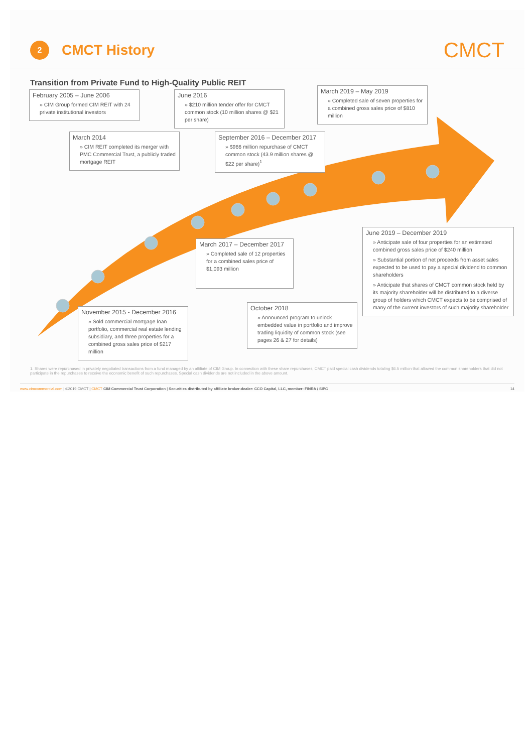2
CMCT History
CMCT
Transition from Private Fund to High-Quality Public REIT
February 2005 – June 2006
» CIM Group formed CIM REIT with 24 private institutional investors
March 2014
» CIM REIT completed its merger with PMC Commercial Trust, a publicly traded mortgage REIT
June 2016
» $210 million tender offer for CMCT common stock (10 million shares @ $21 per share)
September 2016 – December 2017
» $966 million repurchase of CMCT common stock (43.9 million shares @ $22 per share)<sup>1</sup>
March 2019 – May 2019
» Completed sale of seven properties for a combined gross sales price of $810 million
March 2017 – December 2017
» Completed sale of 12 properties for a combined sales price of $1,093 million
June 2019 – December 2019
» Anticipate sale of four properties for an estimated combined gross sales price of $240 million
» Substantial portion of net proceeds from asset sales expected to be used to pay a special dividend to common shareholders
» Anticipate that shares of CMCT common stock held by its majority shareholder will be distributed to a diverse group of holders which CMCT expects to be comprised of many of the current investors of such majority shareholder
November 2015 - December 2016
» Sold commercial mortgage loan portfolio, commercial real estate lending subsidiary, and three properties for a combined gross sales price of $217 million
October 2018
» Announced program to unlock embedded value in portfolio and improve trading liquidity of common stock (see pages 26 & 27 for details)
1. Shares were repurchased in privately negotiated transactions from a fund managed by an affiliate of CIM Group. In connection with these share repurchases, CMCT paid special cash dividends totaling $6.5 million that allowed the common shareholders that did not participate in the repurchases to receive the economic benefit of such repurchases. Special cash dividends are not included in the above amount.
www.cimcommercial.com | ©2019 CMCT | CMCT CIM Commercial Trust Corporation | Securities distributed by affiliate broker-dealer: CCO Capital, LLC, member: FINRA / SIPC 14